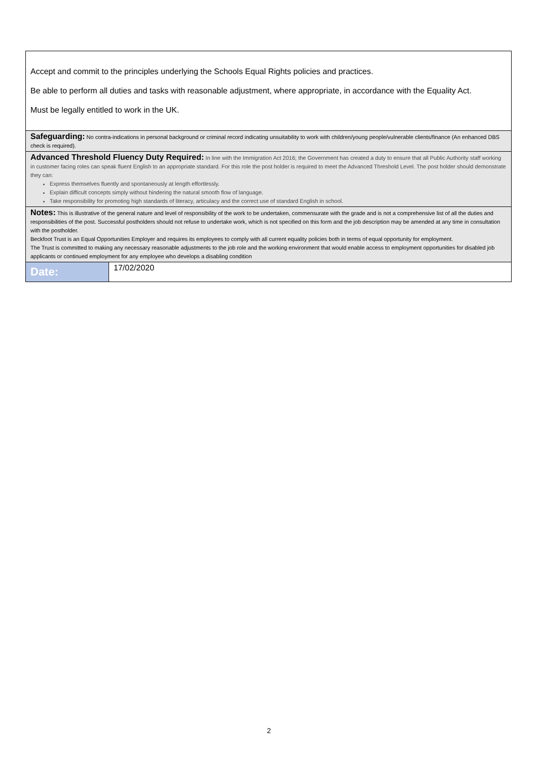| Accept and commit to the principles underlying the Schools Equal Rights policies and practices. Be able to perform all duties and tasks with reasonable adjustment, where appropriate, in accordance with the Equality Act. Must be legally entitled to work in the UK. | |
| Safeguarding: No contra-indications in personal background or criminal record indicating unsuitability to work with children/young people/vulnerable clients/finance (An enhanced DBS check is required). | |
| Advanced Threshold Fluency Duty Required: In line with the Immigration Act 2016; the Government has created a duty to ensure that all Public Authority staff working in customer facing roles can speak fluent English to an appropriate standard. For this role the post holder is required to meet the Advanced Threshold Level. The post holder should demonstrate they can: Express themselves fluently and spontaneously at length effortlessly. Explain difficult concepts simply without hindering the natural smooth flow of language. Take responsibility for promoting high standards of literacy, articulacy and the correct use of standard English in school. | |
| Notes: This is illustrative of the general nature and level of responsibility of the work to be undertaken, commensurate with the grade and is not a comprehensive list of all the duties and responsibilities of the post. Successful postholders should not refuse to undertake work, which is not specified on this form and the job description may be amended at any time in consultation with the postholder. Beckfoot Trust is an Equal Opportunities Employer and requires its employees to comply with all current equality policies both in terms of equal opportunity for employment. The Trust is committed to making any necessary reasonable adjustments to the job role and the working environment that would enable access to employment opportunities for disabled job applicants or continued employment for any employee who develops a disabling condition | |
| Date: | 17/02/2020 |
2